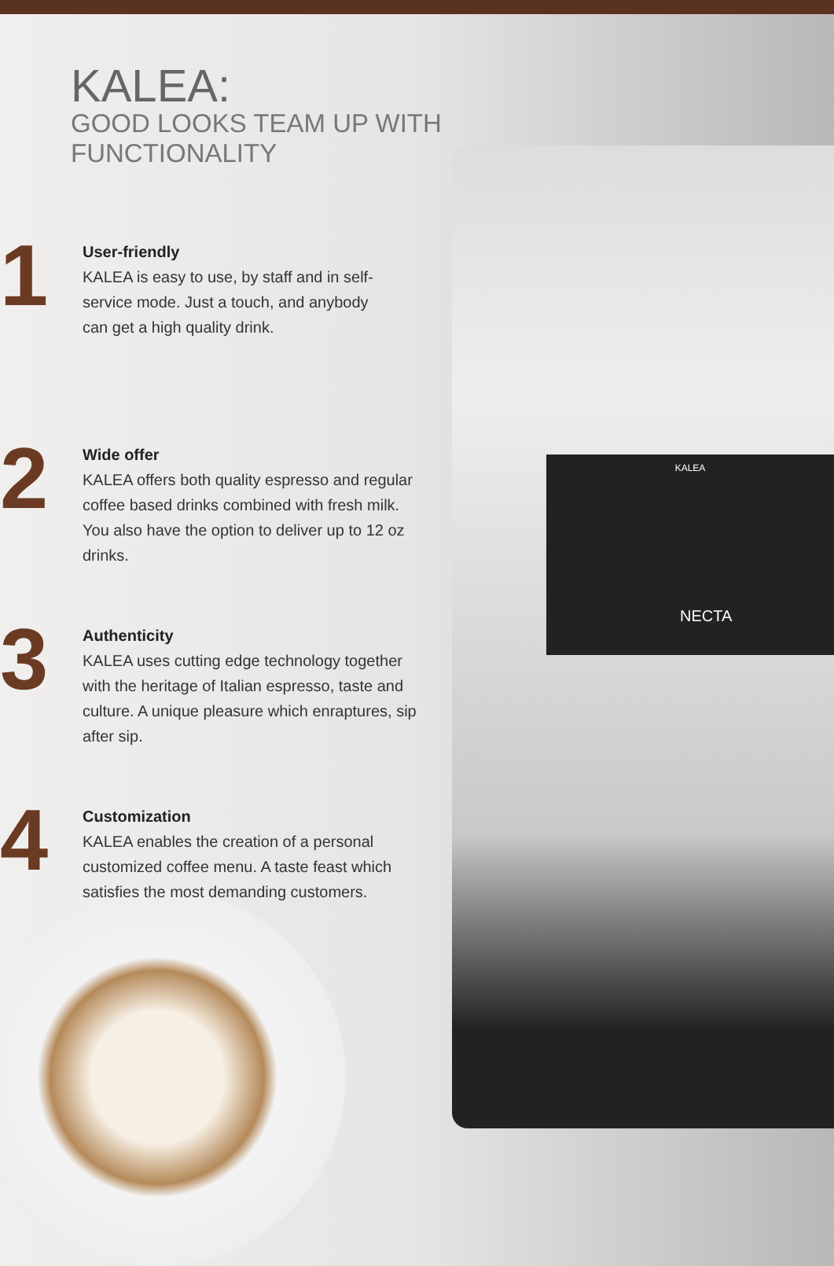KALEA
NECTA
KALEA:
GOOD LOOKS TEAM UP WITH
FUNCTIONALITY
1
User-friendly
KALEA is easy to use, by staff and in self-
service mode. Just a touch, and anybody
can get a high quality drink.
2
Wide offer
KALEA offers both quality espresso and regular coffee based drinks combined with fresh milk. You also have the option to deliver up to 12 oz drinks.
3
Authenticity
KALEA uses cutting edge technology together with the heritage of Italian espresso, taste and culture. A unique pleasure which enraptures, sip after sip.
4
Customization
KALEA enables the creation of a personal customized coffee menu. A taste feast which satisfies the most demanding customers.